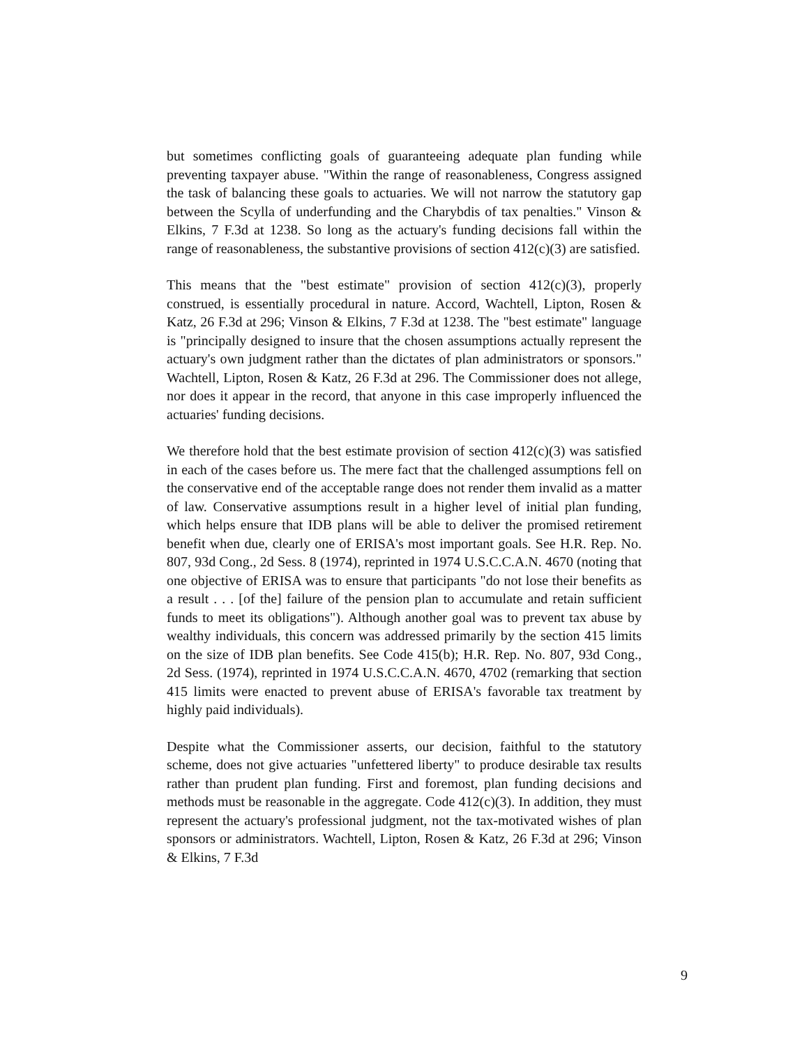but sometimes conflicting goals of guaranteeing adequate plan funding while preventing taxpayer abuse. "Within the range of reasonableness, Congress assigned the task of balancing these goals to actuaries. We will not narrow the statutory gap between the Scylla of underfunding and the Charybdis of tax penalties." Vinson & Elkins, 7 F.3d at 1238. So long as the actuary's funding decisions fall within the range of reasonableness, the substantive provisions of section 412(c)(3) are satisfied.
This means that the "best estimate" provision of section 412(c)(3), properly construed, is essentially procedural in nature. Accord, Wachtell, Lipton, Rosen & Katz, 26 F.3d at 296; Vinson & Elkins, 7 F.3d at 1238. The "best estimate" language is "principally designed to insure that the chosen assumptions actually represent the actuary's own judgment rather than the dictates of plan administrators or sponsors." Wachtell, Lipton, Rosen & Katz, 26 F.3d at 296. The Commissioner does not allege, nor does it appear in the record, that anyone in this case improperly influenced the actuaries' funding decisions.
We therefore hold that the best estimate provision of section 412(c)(3) was satisfied in each of the cases before us. The mere fact that the challenged assumptions fell on the conservative end of the acceptable range does not render them invalid as a matter of law. Conservative assumptions result in a higher level of initial plan funding, which helps ensure that IDB plans will be able to deliver the promised retirement benefit when due, clearly one of ERISA's most important goals. See H.R. Rep. No. 807, 93d Cong., 2d Sess. 8 (1974), reprinted in 1974 U.S.C.C.A.N. 4670 (noting that one objective of ERISA was to ensure that participants "do not lose their benefits as a result . . . [of the] failure of the pension plan to accumulate and retain sufficient funds to meet its obligations"). Although another goal was to prevent tax abuse by wealthy individuals, this concern was addressed primarily by the section 415 limits on the size of IDB plan benefits. See Code 415(b); H.R. Rep. No. 807, 93d Cong., 2d Sess. (1974), reprinted in 1974 U.S.C.C.A.N. 4670, 4702 (remarking that section 415 limits were enacted to prevent abuse of ERISA's favorable tax treatment by highly paid individuals).
Despite what the Commissioner asserts, our decision, faithful to the statutory scheme, does not give actuaries "unfettered liberty" to produce desirable tax results rather than prudent plan funding. First and foremost, plan funding decisions and methods must be reasonable in the aggregate. Code 412(c)(3). In addition, they must represent the actuary's professional judgment, not the tax-motivated wishes of plan sponsors or administrators. Wachtell, Lipton, Rosen & Katz, 26 F.3d at 296; Vinson & Elkins, 7 F.3d
9